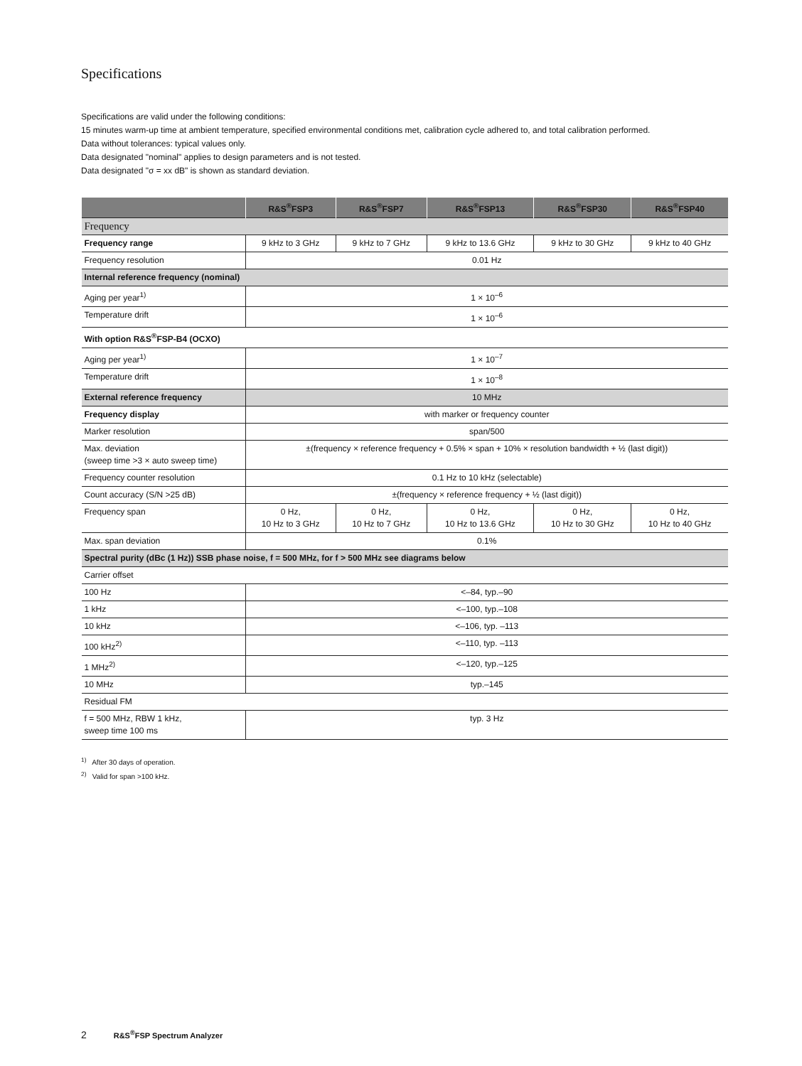Specifications
Specifications are valid under the following conditions:
15 minutes warm-up time at ambient temperature, specified environmental conditions met, calibration cycle adhered to, and total calibration performed.
Data without tolerances: typical values only.
Data designated "nominal" applies to design parameters and is not tested.
Data designated "σ = xx dB" is shown as standard deviation.
| | R&S<sup>®</sup>FSP3 | R&S<sup>®</sup>FSP7 | R&S<sup>®</sup>FSP13 | R&S<sup>®</sup>FSP30 | R&S<sup>®</sup>FSP40 |
| --- | --- | --- | --- | --- | --- |
| Frequency | | | | | |
| Frequency range | 9 kHz to 3 GHz | 9 kHz to 7 GHz | 9 kHz to 13.6 GHz | 9 kHz to 30 GHz | 9 kHz to 40 GHz |
| Frequency resolution | 0.01 Hz | | | | |
| Internal reference frequency (nominal) | | | | | |
| Aging per year<sup>1)</sup> | 1 × 10<sup>–6</sup> | | | | |
| Temperature drift | 1 × 10<sup>–6</sup> | | | | |
| With option R&S<sup>®</sup>FSP-B4 (OCXO) | | | | | |
| Aging per year<sup>1)</sup> | 1 × 10<sup>–7</sup> | | | | |
| Temperature drift | 1 × 10<sup>–8</sup> | | | | |
| External reference frequency | 10 MHz | | | | |
| Frequency display | with marker or frequency counter | | | | |
| Marker resolution | span/500 | | | | |
| Max. deviation (sweep time >3 × auto sweep time) | ±(frequency × reference frequency + 0.5% × span + 10% × resolution bandwidth + ½ (last digit)) | | | | |
| Frequency counter resolution | 0.1 Hz to 10 kHz (selectable) | | | | |
| Count accuracy (S/N >25 dB) | ±(frequency × reference frequency + ½ (last digit)) | | | | |
| Frequency span | 0 Hz, 10 Hz to 3 GHz | 0 Hz, 10 Hz to 7 GHz | 0 Hz, 10 Hz to 13.6 GHz | 0 Hz, 10 Hz to 30 GHz | 0 Hz, 10 Hz to 40 GHz |
| Max. span deviation | 0.1% | | | | |
| Spectral purity (dBc (1 Hz)) SSB phase noise, f = 500 MHz, for f > 500 MHz see diagrams below | | | | | |
| Carrier offset | | | | | |
| 100 Hz | <–84, typ.–90 | | | | |
| 1 kHz | <–100, typ.–108 | | | | |
| 10 kHz | <–106, typ. –113 | | | | |
| 100 kHz<sup>2)</sup> | <–110, typ. –113 | | | | |
| 1 MHz<sup>2)</sup> | <–120, typ.–125 | | | | |
| 10 MHz | typ.–145 | | | | |
| Residual FM | | | | | |
| f = 500 MHz, RBW 1 kHz, sweep time 100 ms | typ. 3 Hz | | | | |
<sup>1)</sup> After 30 days of operation.
<sup>2)</sup> Valid for span >100 kHz.
2 R&S<sup>®</sup>FSP Spectrum Analyzer